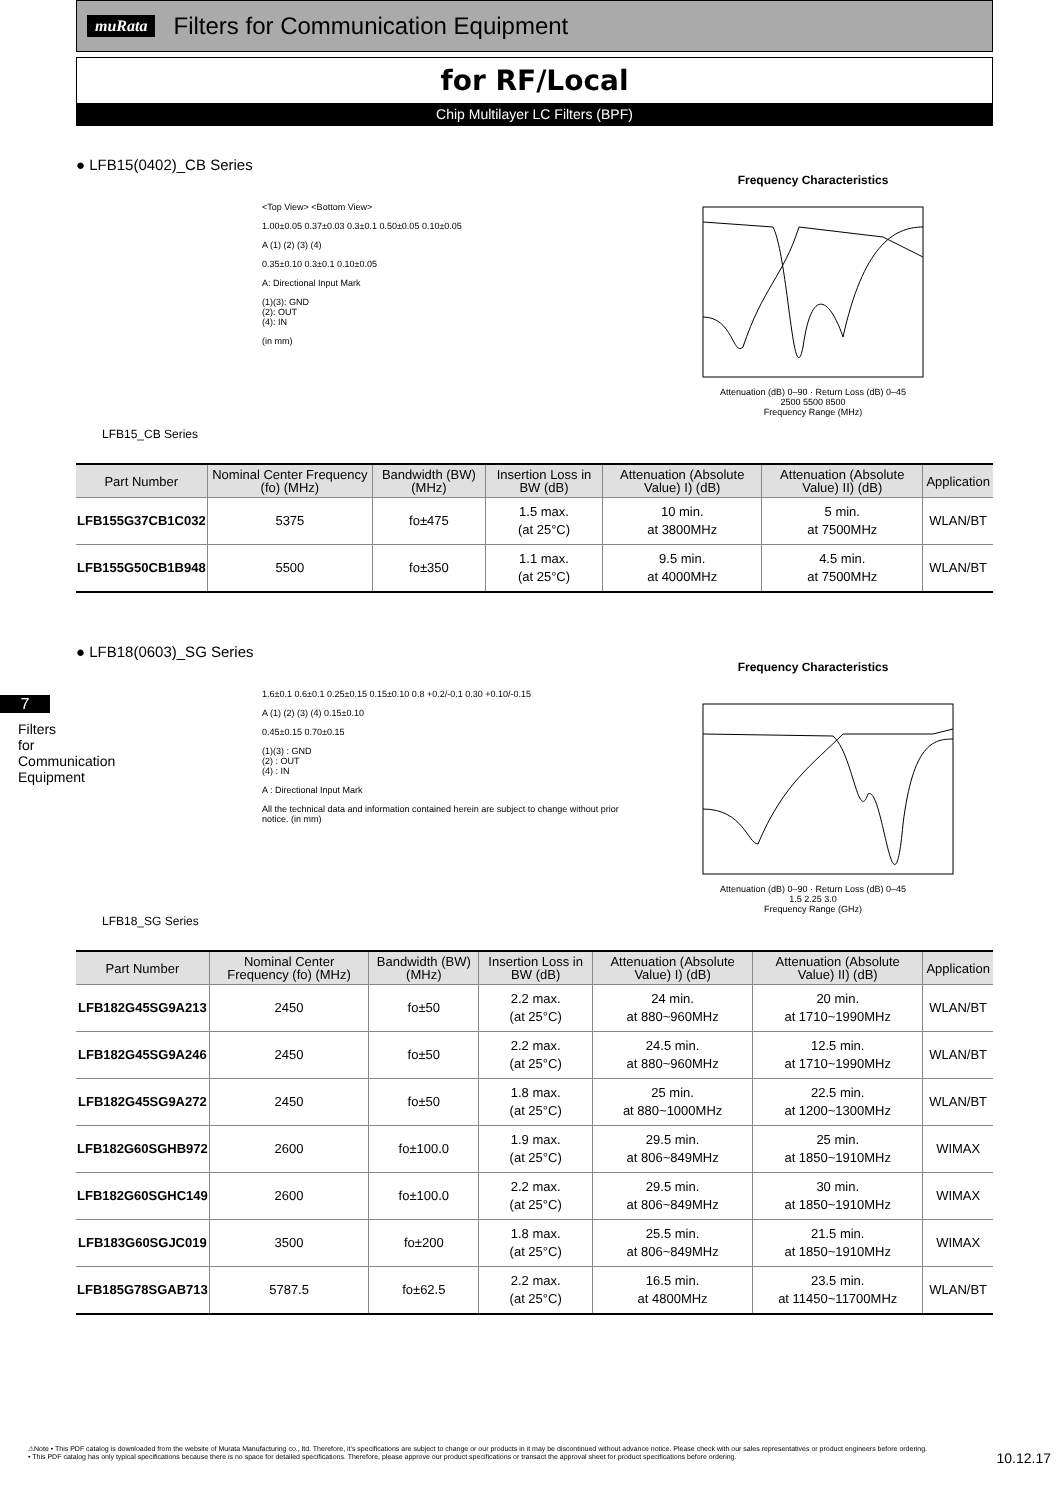7
Filters for Communication Equipment
muRata
Filters for Communication Equipment
for RF/Local
Chip Multilayer LC Filters (BPF)
● LFB15(0402)_CB Series
LFB15_CB Series
<Top View> <Bottom View>
1.00±0.05 0.37±0.03 0.3±0.1 0.50±0.05 0.10±0.05
A (1) (2) (3) (4)
0.35±0.10 0.3±0.1 0.10±0.05
A: Directional Input Mark
(1)(3): GND
(2): OUT
(4): IN
(in mm)
Frequency Characteristics
Attenuation (dB) 0–90 · Return Loss (dB) 0–45
2500 5500 8500
Frequency Range (MHz)
| Part Number | Nominal Center Frequency (fo) (MHz) | Bandwidth (BW) (MHz) | Insertion Loss in BW (dB) | Attenuation (Absolute Value) I) (dB) | Attenuation (Absolute Value) II) (dB) | Application |
| --- | --- | --- | --- | --- | --- | --- |
| LFB155G37CB1C032 | 5375 | fo±475 | 1.5 max. (at 25°C) | 10 min. at 3800MHz | 5 min. at 7500MHz | WLAN/BT |
| LFB155G50CB1B948 | 5500 | fo±350 | 1.1 max. (at 25°C) | 9.5 min. at 4000MHz | 4.5 min. at 7500MHz | WLAN/BT |
● LFB18(0603)_SG Series
LFB18_SG Series
1.6±0.1 0.6±0.1 0.25±0.15 0.15±0.10 0.8 +0.2/-0.1 0.30 +0.10/-0.15
A (1) (2) (3) (4) 0.15±0.10
0.45±0.15 0.70±0.15
(1)(3) : GND
(2) : OUT
(4) : IN
A : Directional Input Mark
All the technical data and information contained herein are subject to change without prior notice. (in mm)
Frequency Characteristics
Attenuation (dB) 0–90 · Return Loss (dB) 0–45
1.5 2.25 3.0
Frequency Range (GHz)
| Part Number | Nominal Center Frequency (fo) (MHz) | Bandwidth (BW) (MHz) | Insertion Loss in BW (dB) | Attenuation (Absolute Value) I) (dB) | Attenuation (Absolute Value) II) (dB) | Application |
| --- | --- | --- | --- | --- | --- | --- |
| LFB182G45SG9A213 | 2450 | fo±50 | 2.2 max. (at 25°C) | 24 min. at 880~960MHz | 20 min. at 1710~1990MHz | WLAN/BT |
| LFB182G45SG9A246 | 2450 | fo±50 | 2.2 max. (at 25°C) | 24.5 min. at 880~960MHz | 12.5 min. at 1710~1990MHz | WLAN/BT |
| LFB182G45SG9A272 | 2450 | fo±50 | 1.8 max. (at 25°C) | 25 min. at 880~1000MHz | 22.5 min. at 1200~1300MHz | WLAN/BT |
| LFB182G60SGHB972 | 2600 | fo±100.0 | 1.9 max. (at 25°C) | 29.5 min. at 806~849MHz | 25 min. at 1850~1910MHz | WIMAX |
| LFB182G60SGHC149 | 2600 | fo±100.0 | 2.2 max. (at 25°C) | 29.5 min. at 806~849MHz | 30 min. at 1850~1910MHz | WIMAX |
| LFB183G60SGJC019 | 3500 | fo±200 | 1.8 max. (at 25°C) | 25.5 min. at 806~849MHz | 21.5 min. at 1850~1910MHz | WIMAX |
| LFB185G78SGAB713 | 5787.5 | fo±62.5 | 2.2 max. (at 25°C) | 16.5 min. at 4800MHz | 23.5 min. at 11450~11700MHz | WLAN/BT |
⚠Note • This PDF catalog is downloaded from the website of Murata Manufacturing co., ltd. Therefore, it's specifications are subject to change or our products in it may be discontinued without advance notice. Please check with our sales representatives or product engineers before ordering.
• This PDF catalog has only typical specifications because there is no space for detailed specifications. Therefore, please approve our product specifications or transact the approval sheet for product specifications before ordering.
10.12.17